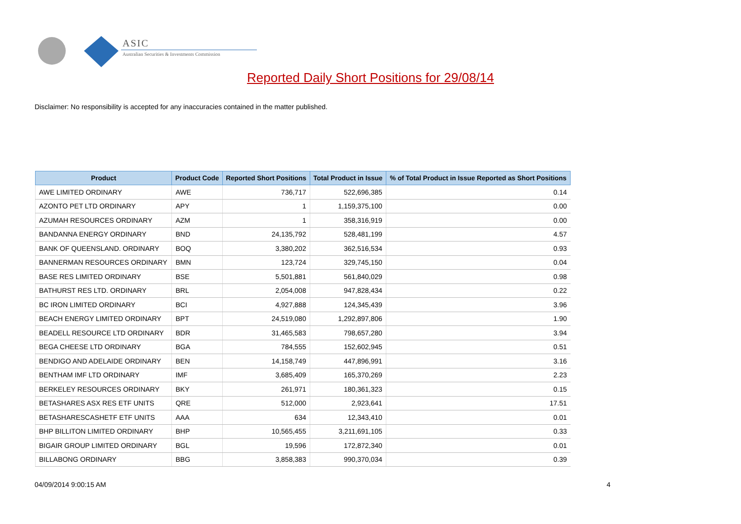ASIC
Australian Securities & Investments Commission
Reported Daily Short Positions for 29/08/14
Disclaimer: No responsibility is accepted for any inaccuracies contained in the matter published.
| Product | Product Code | Reported Short Positions | Total Product in Issue | % of Total Product in Issue Reported as Short Positions |
| --- | --- | --- | --- | --- |
| AWE LIMITED ORDINARY | AWE | 736,717 | 522,696,385 | 0.14 |
| AZONTO PET LTD ORDINARY | APY | 1 | 1,159,375,100 | 0.00 |
| AZUMAH RESOURCES ORDINARY | AZM | 1 | 358,316,919 | 0.00 |
| BANDANNA ENERGY ORDINARY | BND | 24,135,792 | 528,481,199 | 4.57 |
| BANK OF QUEENSLAND. ORDINARY | BOQ | 3,380,202 | 362,516,534 | 0.93 |
| BANNERMAN RESOURCES ORDINARY | BMN | 123,724 | 329,745,150 | 0.04 |
| BASE RES LIMITED ORDINARY | BSE | 5,501,881 | 561,840,029 | 0.98 |
| BATHURST RES LTD. ORDINARY | BRL | 2,054,008 | 947,828,434 | 0.22 |
| BC IRON LIMITED ORDINARY | BCI | 4,927,888 | 124,345,439 | 3.96 |
| BEACH ENERGY LIMITED ORDINARY | BPT | 24,519,080 | 1,292,897,806 | 1.90 |
| BEADELL RESOURCE LTD ORDINARY | BDR | 31,465,583 | 798,657,280 | 3.94 |
| BEGA CHEESE LTD ORDINARY | BGA | 784,555 | 152,602,945 | 0.51 |
| BENDIGO AND ADELAIDE ORDINARY | BEN | 14,158,749 | 447,896,991 | 3.16 |
| BENTHAM IMF LTD ORDINARY | IMF | 3,685,409 | 165,370,269 | 2.23 |
| BERKELEY RESOURCES ORDINARY | BKY | 261,971 | 180,361,323 | 0.15 |
| BETASHARES ASX RES ETF UNITS | QRE | 512,000 | 2,923,641 | 17.51 |
| BETASHARESCASHETF ETF UNITS | AAA | 634 | 12,343,410 | 0.01 |
| BHP BILLITON LIMITED ORDINARY | BHP | 10,565,455 | 3,211,691,105 | 0.33 |
| BIGAIR GROUP LIMITED ORDINARY | BGL | 19,596 | 172,872,340 | 0.01 |
| BILLABONG ORDINARY | BBG | 3,858,383 | 990,370,034 | 0.39 |
04/09/2014 9:00:15 AM 4